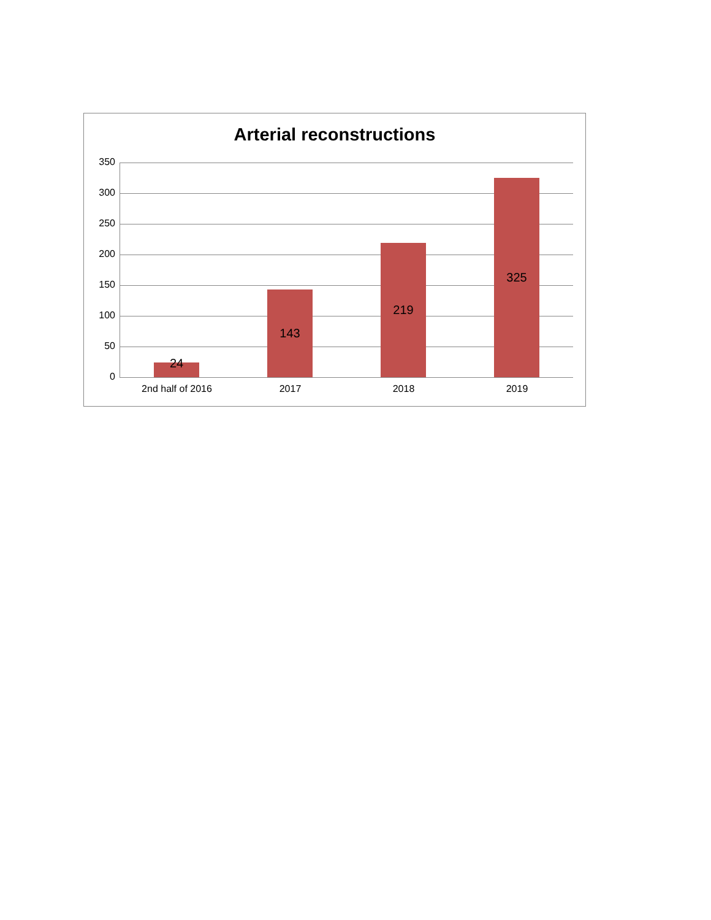Arterial reconstructions
350
300
250
200
150
100
50
0
24
143
219
325
2nd half of 2016 2017 2018 2019